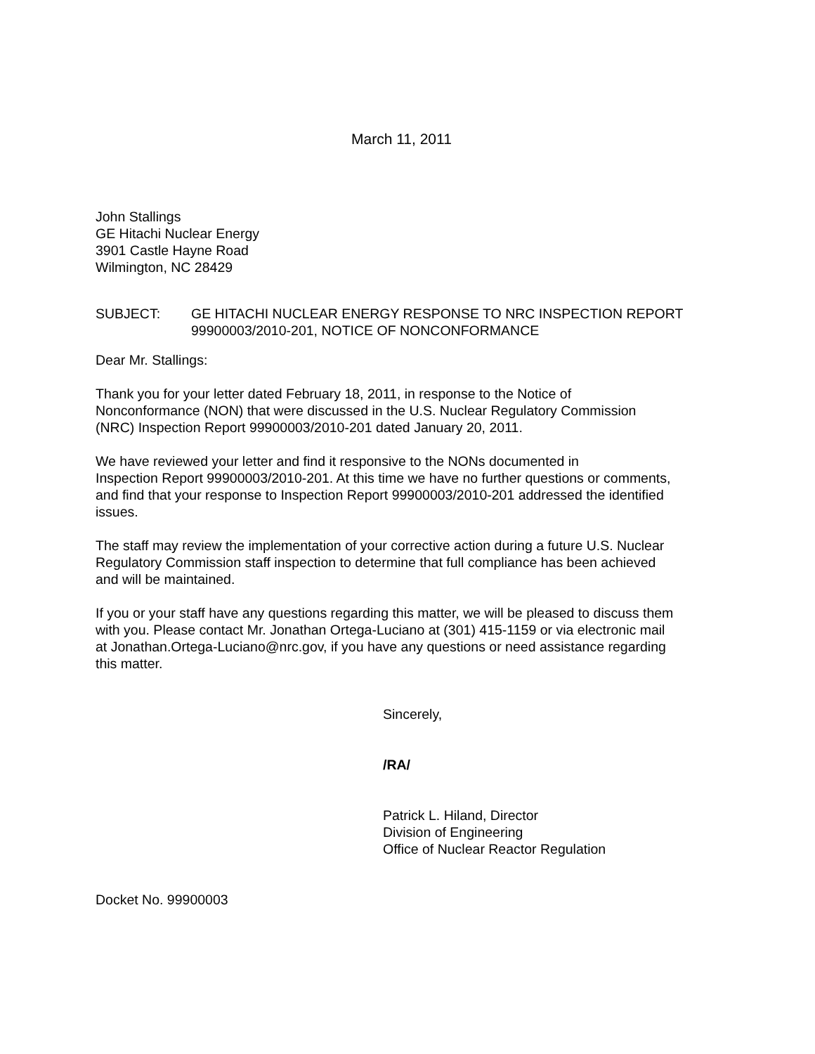March 11, 2011
John Stallings
GE Hitachi Nuclear Energy
3901 Castle Hayne Road
Wilmington, NC 28429
SUBJECT: GE HITACHI NUCLEAR ENERGY RESPONSE TO NRC INSPECTION REPORT 99900003/2010-201, NOTICE OF NONCONFORMANCE
Dear Mr. Stallings:
Thank you for your letter dated February 18, 2011, in response to the Notice of
Nonconformance (NON) that were discussed in the U.S. Nuclear Regulatory Commission
(NRC) Inspection Report 99900003/2010-201 dated January 20, 2011.
We have reviewed your letter and find it responsive to the NONs documented in
Inspection Report 99900003/2010-201. At this time we have no further questions or comments,
and find that your response to Inspection Report 99900003/2010-201 addressed the identified
issues.
The staff may review the implementation of your corrective action during a future U.S. Nuclear
Regulatory Commission staff inspection to determine that full compliance has been achieved
and will be maintained.
If you or your staff have any questions regarding this matter, we will be pleased to discuss them
with you. Please contact Mr. Jonathan Ortega-Luciano at (301) 415-1159 or via electronic mail
at Jonathan.Ortega-Luciano@nrc.gov, if you have any questions or need assistance regarding
this matter.
Sincerely,
/RA/
Patrick L. Hiland, Director
Division of Engineering
Office of Nuclear Reactor Regulation
Docket No. 99900003